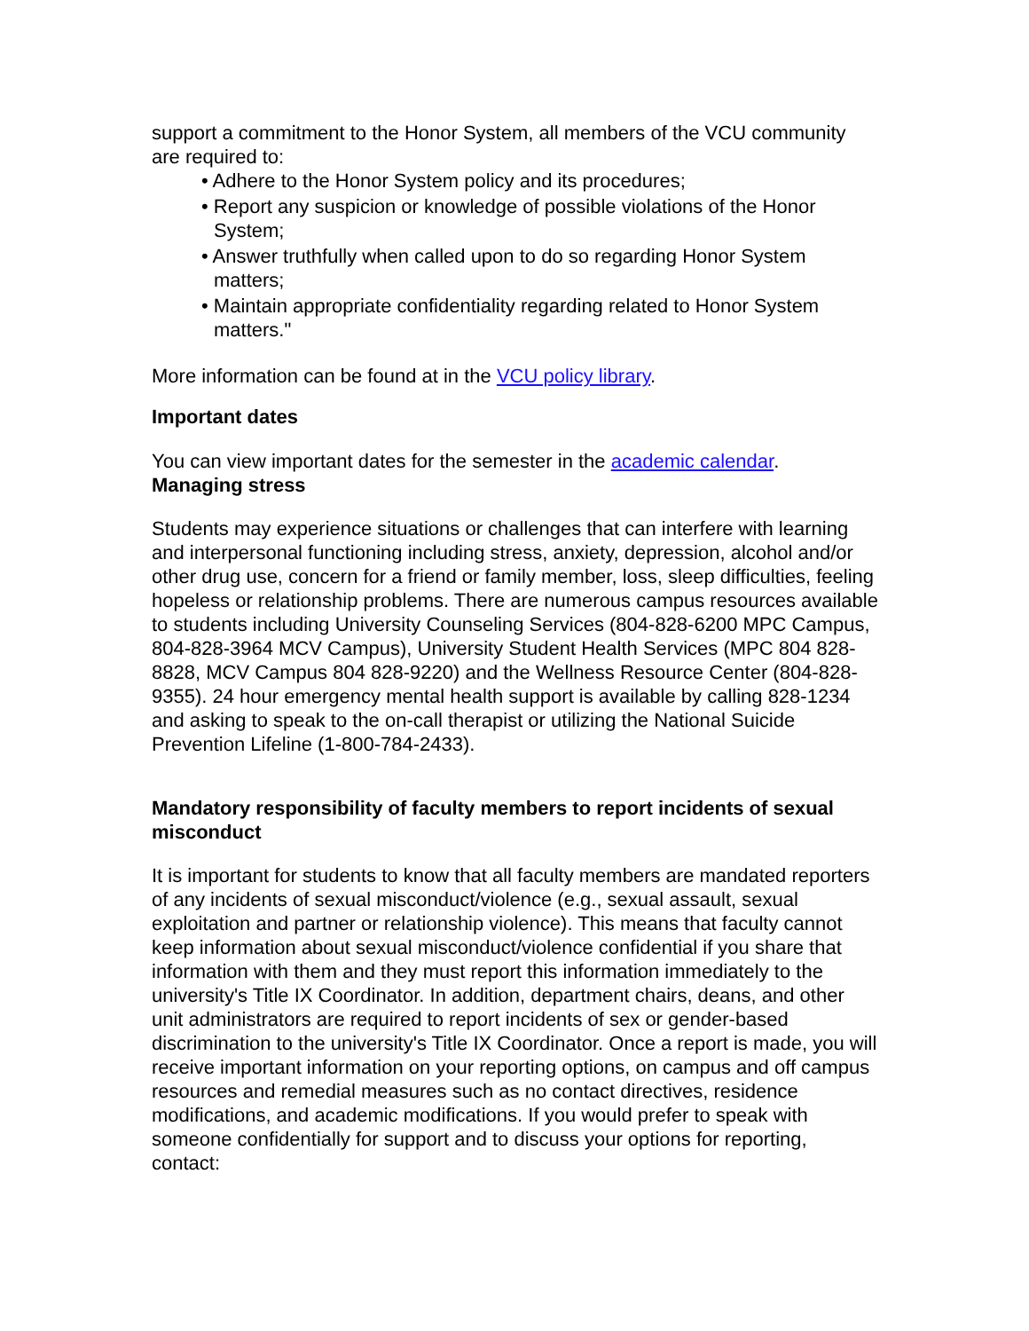support a commitment to the Honor System, all members of the VCU community are required to:
• Adhere to the Honor System policy and its procedures;
• Report any suspicion or knowledge of possible violations of the Honor System;
• Answer truthfully when called upon to do so regarding Honor System matters;
• Maintain appropriate confidentiality regarding related to Honor System matters."
More information can be found at in the VCU policy library.
Important dates
You can view important dates for the semester in the academic calendar.
Managing stress
Students may experience situations or challenges that can interfere with learning and interpersonal functioning including stress, anxiety, depression, alcohol and/or other drug use, concern for a friend or family member, loss, sleep difficulties, feeling hopeless or relationship problems. There are numerous campus resources available to students including University Counseling Services (804-828-6200 MPC Campus, 804-828-3964 MCV Campus), University Student Health Services (MPC 804 828-8828, MCV Campus 804 828-9220) and the Wellness Resource Center (804-828-9355). 24 hour emergency mental health support is available by calling 828-1234 and asking to speak to the on-call therapist or utilizing the National Suicide Prevention Lifeline (1-800-784-2433).
Mandatory responsibility of faculty members to report incidents of sexual misconduct
It is important for students to know that all faculty members are mandated reporters of any incidents of sexual misconduct/violence (e.g., sexual assault, sexual exploitation and partner or relationship violence). This means that faculty cannot keep information about sexual misconduct/violence confidential if you share that information with them and they must report this information immediately to the university's Title IX Coordinator. In addition, department chairs, deans, and other unit administrators are required to report incidents of sex or gender-based discrimination to the university's Title IX Coordinator. Once a report is made, you will receive important information on your reporting options, on campus and off campus resources and remedial measures such as no contact directives, residence modifications, and academic modifications. If you would prefer to speak with someone confidentially for support and to discuss your options for reporting, contact: